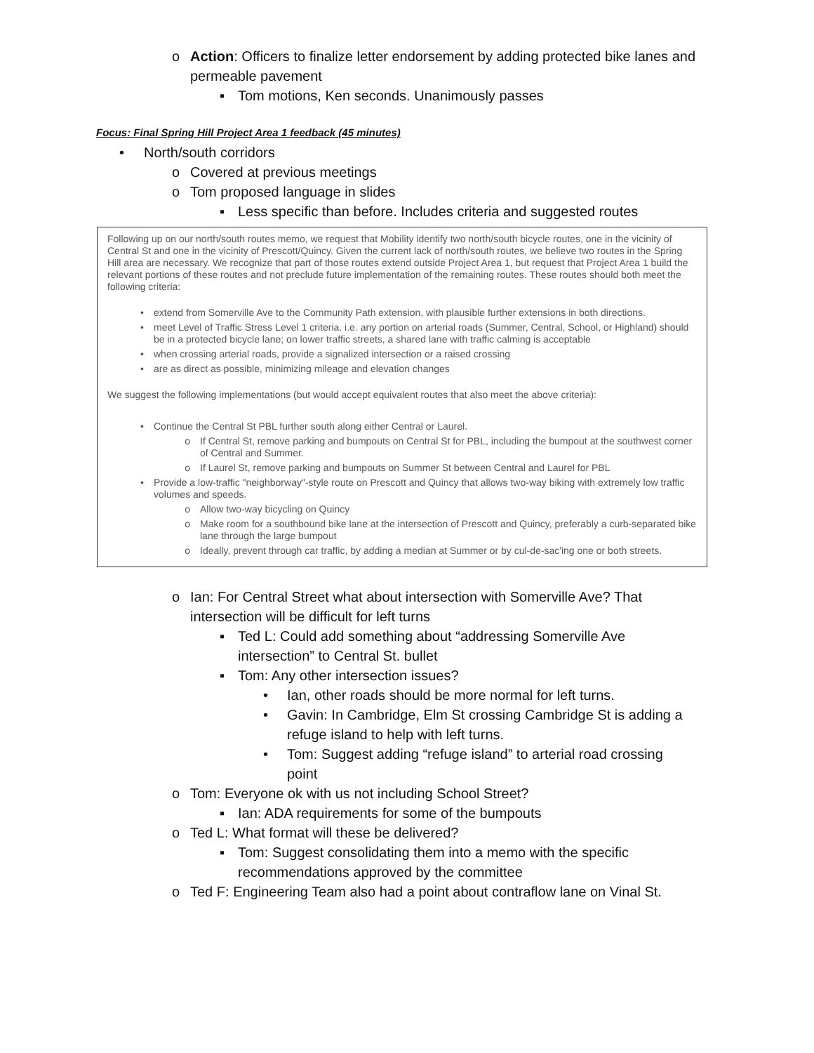o Action: Officers to finalize letter endorsement by adding protected bike lanes and permeable pavement
▪ Tom motions, Ken seconds. Unanimously passes
Focus: Final Spring Hill Project Area 1 feedback (45 minutes)
• North/south corridors
o Covered at previous meetings
o Tom proposed language in slides
▪ Less specific than before. Includes criteria and suggested routes
Following up on our north/south routes memo, we request that Mobility identify two north/south bicycle routes, one in the vicinity of Central St and one in the vicinity of Prescott/Quincy. Given the current lack of north/south routes, we believe two routes in the Spring Hill area are necessary. We recognize that part of those routes extend outside Project Area 1, but request that Project Area 1 build the relevant portions of these routes and not preclude future implementation of the remaining routes. These routes should both meet the following criteria:
• extend from Somerville Ave to the Community Path extension, with plausible further extensions in both directions.
• meet Level of Traffic Stress Level 1 criteria. i.e. any portion on arterial roads (Summer, Central, School, or Highland) should be in a protected bicycle lane; on lower traffic streets, a shared lane with traffic calming is acceptable
• when crossing arterial roads, provide a signalized intersection or a raised crossing
• are as direct as possible, minimizing mileage and elevation changes
We suggest the following implementations (but would accept equivalent routes that also meet the above criteria):
• Continue the Central St PBL further south along either Central or Laurel.
o If Central St, remove parking and bumpouts on Central St for PBL, including the bumpout at the southwest corner of Central and Summer.
o If Laurel St, remove parking and bumpouts on Summer St between Central and Laurel for PBL
• Provide a low-traffic "neighborway"-style route on Prescott and Quincy that allows two-way biking with extremely low traffic volumes and speeds.
o Allow two-way bicycling on Quincy
o Make room for a southbound bike lane at the intersection of Prescott and Quincy, preferably a curb-separated bike lane through the large bumpout
o Ideally, prevent through car traffic, by adding a median at Summer or by cul-de-sac'ing one or both streets.
o Ian: For Central Street what about intersection with Somerville Ave? That intersection will be difficult for left turns
▪ Ted L: Could add something about “addressing Somerville Ave intersection” to Central St. bullet
▪ Tom: Any other intersection issues?
• Ian, other roads should be more normal for left turns.
• Gavin: In Cambridge, Elm St crossing Cambridge St is adding a refuge island to help with left turns.
• Tom: Suggest adding “refuge island” to arterial road crossing point
o Tom: Everyone ok with us not including School Street?
▪ Ian: ADA requirements for some of the bumpouts
o Ted L: What format will these be delivered?
▪ Tom: Suggest consolidating them into a memo with the specific recommendations approved by the committee
o Ted F: Engineering Team also had a point about contraflow lane on Vinal St.